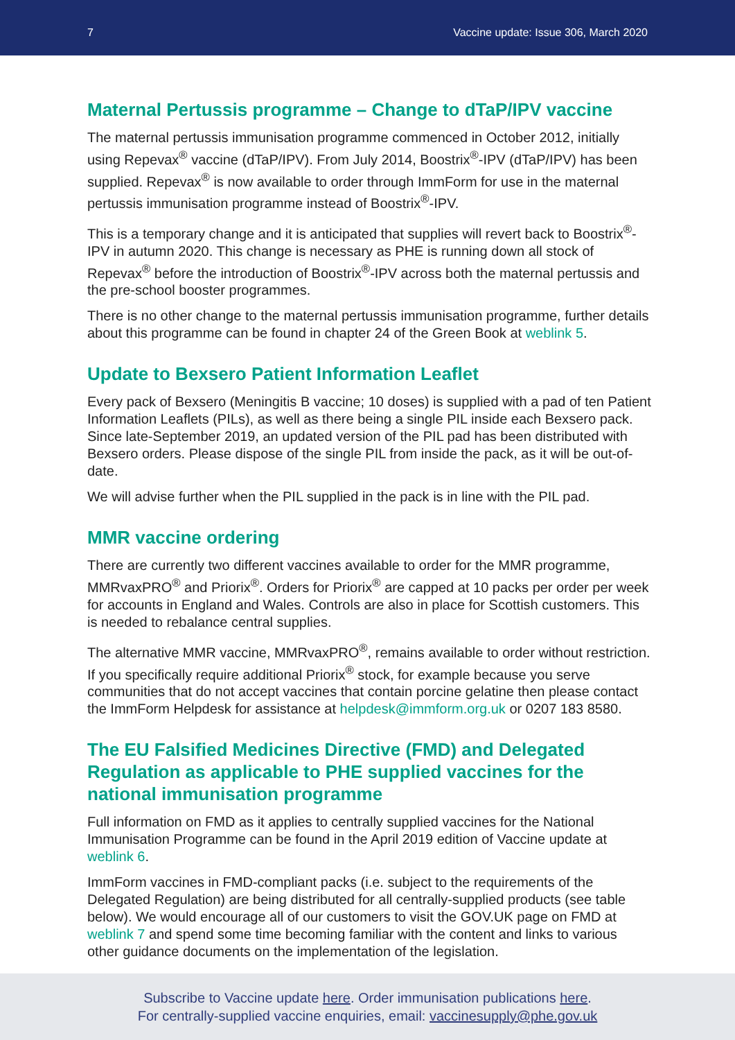7 Vaccine update: Issue 306, March 2020
Maternal Pertussis programme – Change to dTaP/IPV vaccine
The maternal pertussis immunisation programme commenced in October 2012, initially using Repevax<sup>®</sup> vaccine (dTaP/IPV). From July 2014, Boostrix<sup>®</sup>-IPV (dTaP/IPV) has been supplied. Repevax<sup>®</sup> is now available to order through ImmForm for use in the maternal pertussis immunisation programme instead of Boostrix<sup>®</sup>-IPV.
This is a temporary change and it is anticipated that supplies will revert back to Boostrix<sup>®</sup>-IPV in autumn 2020. This change is necessary as PHE is running down all stock of Repevax<sup>®</sup> before the introduction of Boostrix<sup>®</sup>-IPV across both the maternal pertussis and the pre-school booster programmes.
There is no other change to the maternal pertussis immunisation programme, further details about this programme can be found in chapter 24 of the Green Book at weblink 5.
Update to Bexsero Patient Information Leaflet
Every pack of Bexsero (Meningitis B vaccine; 10 doses) is supplied with a pad of ten Patient Information Leaflets (PILs), as well as there being a single PIL inside each Bexsero pack. Since late-September 2019, an updated version of the PIL pad has been distributed with Bexsero orders. Please dispose of the single PIL from inside the pack, as it will be out-of-date.
We will advise further when the PIL supplied in the pack is in line with the PIL pad.
MMR vaccine ordering
There are currently two different vaccines available to order for the MMR programme, MMRvaxPRO<sup>®</sup> and Priorix<sup>®</sup>. Orders for Priorix<sup>®</sup> are capped at 10 packs per order per week for accounts in England and Wales. Controls are also in place for Scottish customers. This is needed to rebalance central supplies.
The alternative MMR vaccine, MMRvaxPRO<sup>®</sup>, remains available to order without restriction. If you specifically require additional Priorix<sup>®</sup> stock, for example because you serve communities that do not accept vaccines that contain porcine gelatine then please contact the ImmForm Helpdesk for assistance at helpdesk@immform.org.uk or 0207 183 8580.
The EU Falsified Medicines Directive (FMD) and Delegated Regulation as applicable to PHE supplied vaccines for the national immunisation programme
Full information on FMD as it applies to centrally supplied vaccines for the National Immunisation Programme can be found in the April 2019 edition of Vaccine update at weblink 6.
ImmForm vaccines in FMD-compliant packs (i.e. subject to the requirements of the Delegated Regulation) are being distributed for all centrally-supplied products (see table below). We would encourage all of our customers to visit the GOV.UK page on FMD at weblink 7 and spend some time becoming familiar with the content and links to various other guidance documents on the implementation of the legislation.
Subscribe to Vaccine update here. Order immunisation publications here.
For centrally-supplied vaccine enquiries, email: vaccinesupply@phe.gov.uk